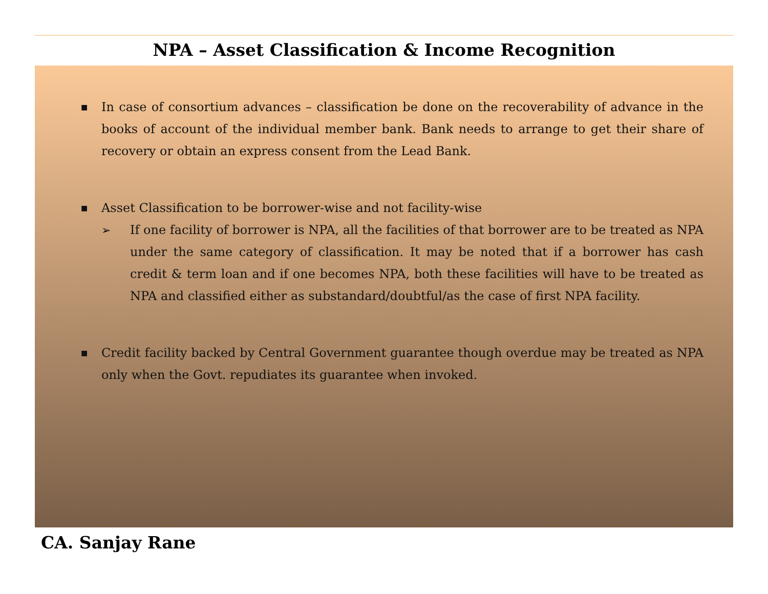NPA – Asset Classification & Income Recognition
■
In case of consortium advances – classification be done on the recoverability of advance in the books of account of the individual member bank. Bank needs to arrange to get their share of recovery or obtain an express consent from the Lead Bank.
■
Asset Classification to be borrower-wise and not facility-wise
➢ If one facility of borrower is NPA, all the facilities of that borrower are to be treated as NPA under the same category of classification. It may be noted that if a borrower has cash credit & term loan and if one becomes NPA, both these facilities will have to be treated as NPA and classified either as substandard/doubtful/as the case of first NPA facility.
■
Credit facility backed by Central Government guarantee though overdue may be treated as NPA only when the Govt. repudiates its guarantee when invoked.
CA. Sanjay Rane